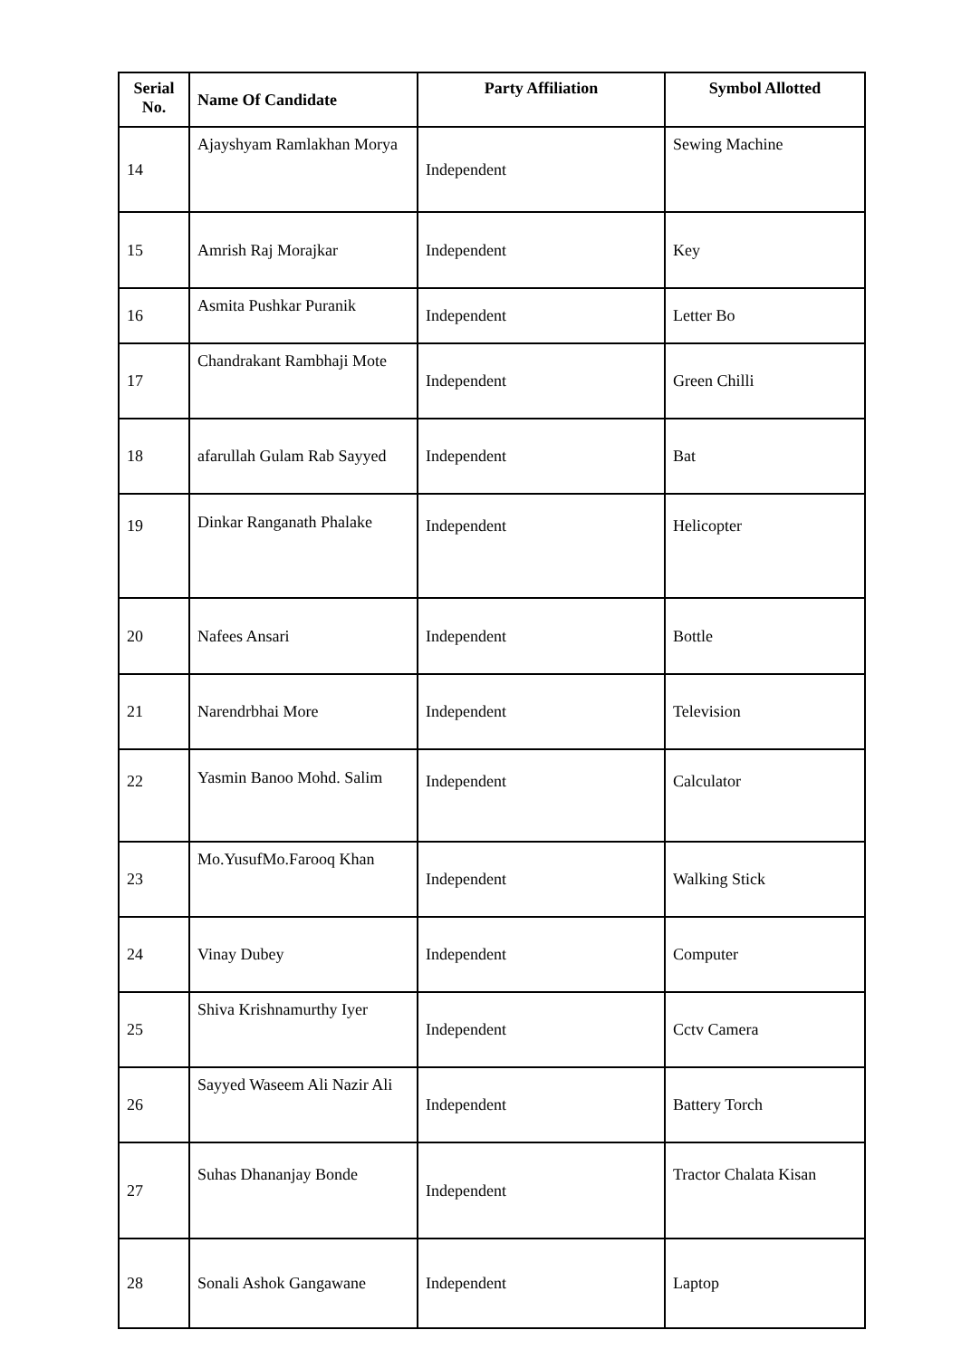| Serial No. | Name Of Candidate | Party Affiliation | Symbol Allotted |
| --- | --- | --- | --- |
| 14 | Ajayshyam Ramlakhan Morya | Independent | Sewing Machine |
| 15 | Amrish Raj Morajkar | Independent | Key |
| 16 | Asmita Pushkar Puranik | Independent | Letter Bo |
| 17 | Chandrakant Rambhaji Mote | Independent | Green Chilli |
| 18 | afarullah Gulam Rab Sayyed | Independent | Bat |
| 19 | Dinkar Ranganath Phalake | Independent | Helicopter |
| 20 | Nafees Ansari | Independent | Bottle |
| 21 | Narendrbhai More | Independent | Television |
| 22 | Yasmin Banoo Mohd. Salim | Independent | Calculator |
| 23 | Mo.YusufMo.Farooq Khan | Independent | Walking Stick |
| 24 | Vinay Dubey | Independent | Computer |
| 25 | Shiva Krishnamurthy Iyer | Independent | Cctv Camera |
| 26 | Sayyed Waseem Ali Nazir Ali | Independent | Battery Torch |
| 27 | Suhas Dhananjay Bonde | Independent | Tractor Chalata Kisan |
| 28 | Sonali Ashok Gangawane | Independent | Laptop |